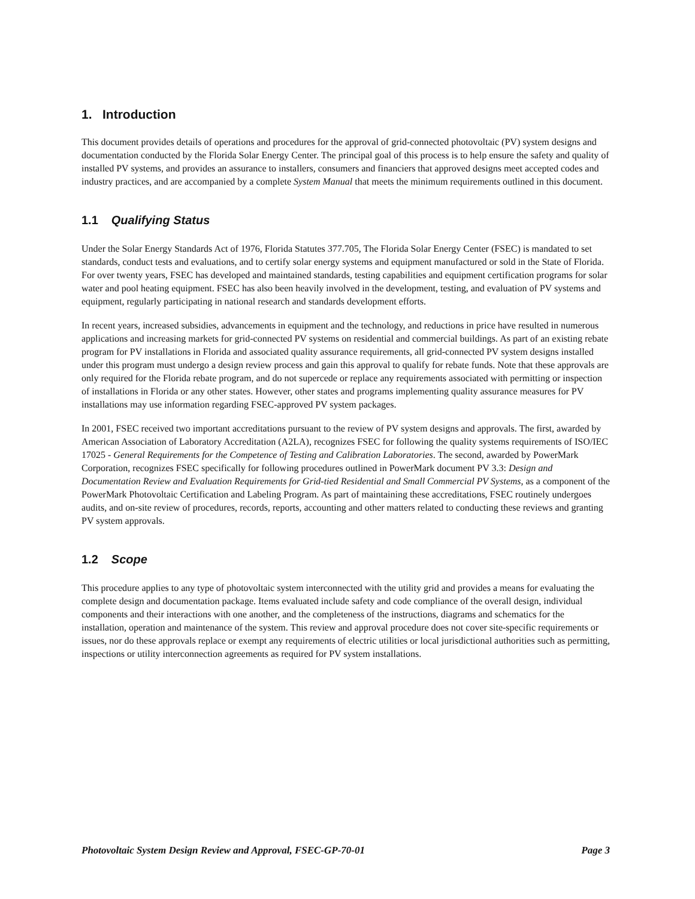1. Introduction
This document provides details of operations and procedures for the approval of grid-connected photovoltaic (PV) system designs and documentation conducted by the Florida Solar Energy Center. The principal goal of this process is to help ensure the safety and quality of installed PV systems, and provides an assurance to installers, consumers and financiers that approved designs meet accepted codes and industry practices, and are accompanied by a complete System Manual that meets the minimum requirements outlined in this document.
1.1 Qualifying Status
Under the Solar Energy Standards Act of 1976, Florida Statutes 377.705, The Florida Solar Energy Center (FSEC) is mandated to set standards, conduct tests and evaluations, and to certify solar energy systems and equipment manufactured or sold in the State of Florida. For over twenty years, FSEC has developed and maintained standards, testing capabilities and equipment certification programs for solar water and pool heating equipment. FSEC has also been heavily involved in the development, testing, and evaluation of PV systems and equipment, regularly participating in national research and standards development efforts.
In recent years, increased subsidies, advancements in equipment and the technology, and reductions in price have resulted in numerous applications and increasing markets for grid-connected PV systems on residential and commercial buildings. As part of an existing rebate program for PV installations in Florida and associated quality assurance requirements, all grid-connected PV system designs installed under this program must undergo a design review process and gain this approval to qualify for rebate funds. Note that these approvals are only required for the Florida rebate program, and do not supercede or replace any requirements associated with permitting or inspection of installations in Florida or any other states. However, other states and programs implementing quality assurance measures for PV installations may use information regarding FSEC-approved PV system packages.
In 2001, FSEC received two important accreditations pursuant to the review of PV system designs and approvals. The first, awarded by American Association of Laboratory Accreditation (A2LA), recognizes FSEC for following the quality systems requirements of ISO/IEC 17025 - General Requirements for the Competence of Testing and Calibration Laboratories. The second, awarded by PowerMark Corporation, recognizes FSEC specifically for following procedures outlined in PowerMark document PV 3.3: Design and Documentation Review and Evaluation Requirements for Grid-tied Residential and Small Commercial PV Systems, as a component of the PowerMark Photovoltaic Certification and Labeling Program. As part of maintaining these accreditations, FSEC routinely undergoes audits, and on-site review of procedures, records, reports, accounting and other matters related to conducting these reviews and granting PV system approvals.
1.2 Scope
This procedure applies to any type of photovoltaic system interconnected with the utility grid and provides a means for evaluating the complete design and documentation package. Items evaluated include safety and code compliance of the overall design, individual components and their interactions with one another, and the completeness of the instructions, diagrams and schematics for the installation, operation and maintenance of the system. This review and approval procedure does not cover site-specific requirements or issues, nor do these approvals replace or exempt any requirements of electric utilities or local jurisdictional authorities such as permitting, inspections or utility interconnection agreements as required for PV system installations.
Photovoltaic System Design Review and Approval, FSEC-GP-70-01 Page 3